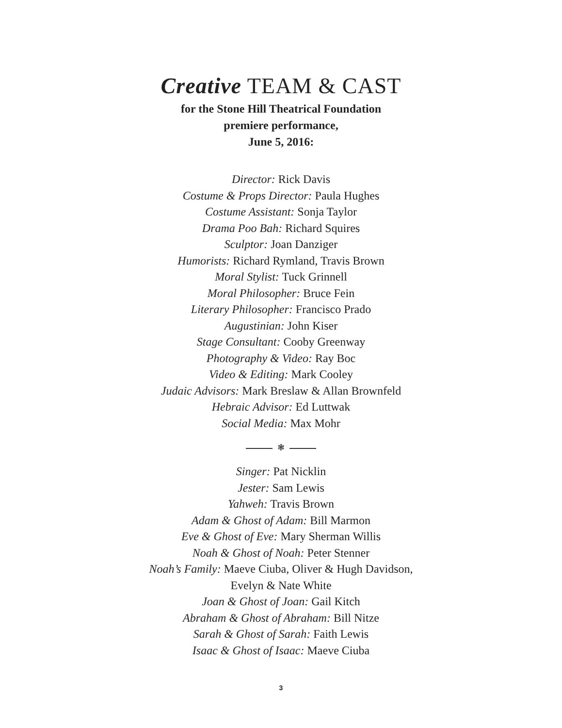Creative TEAM & CAST
for the Stone Hill Theatrical Foundation
premiere performance,
June 5, 2016:
Director: Rick Davis
Costume & Props Director: Paula Hughes
Costume Assistant: Sonja Taylor
Drama Poo Bah: Richard Squires
Sculptor: Joan Danziger
Humorists: Richard Rymland, Travis Brown
Moral Stylist: Tuck Grinnell
Moral Philosopher: Bruce Fein
Literary Philosopher: Francisco Prado
Augustinian: John Kiser
Stage Consultant: Cooby Greenway
Photography & Video: Ray Boc
Video & Editing: Mark Cooley
Judaic Advisors: Mark Breslaw & Allan Brownfeld
Hebraic Advisor: Ed Luttwak
Social Media: Max Mohr
❃
Singer: Pat Nicklin
Jester: Sam Lewis
Yahweh: Travis Brown
Adam & Ghost of Adam: Bill Marmon
Eve & Ghost of Eve: Mary Sherman Willis
Noah & Ghost of Noah: Peter Stenner
Noah’s Family: Maeve Ciuba, Oliver & Hugh Davidson,
Evelyn & Nate White
Joan & Ghost of Joan: Gail Kitch
Abraham & Ghost of Abraham: Bill Nitze
Sarah & Ghost of Sarah: Faith Lewis
Isaac & Ghost of Isaac: Maeve Ciuba
3